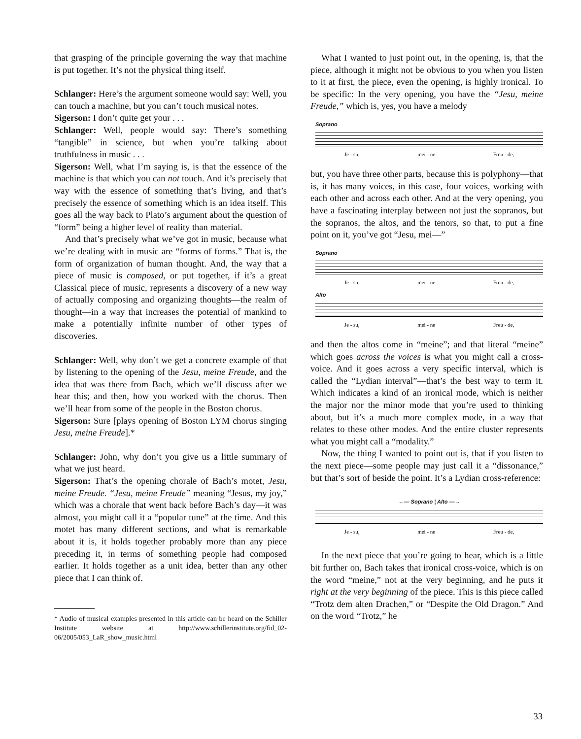that grasping of the principle governing the way that machine is put together. It’s not the physical thing itself.
Schlanger: Here’s the argument someone would say: Well, you can touch a machine, but you can’t touch musical notes.
Sigerson: I don’t quite get your . . .
Schlanger: Well, people would say: There’s something “tangible” in science, but when you’re talking about truthfulness in music . . .
Sigerson: Well, what I’m saying is, is that the essence of the machine is that which you can not touch. And it’s precisely that way with the essence of something that’s living, and that’s precisely the essence of something which is an idea itself. This goes all the way back to Plato’s argument about the question of “form” being a higher level of reality than material.
And that’s precisely what we’ve got in music, because what we’re dealing with in music are “forms of forms.” That is, the form of organization of human thought. And, the way that a piece of music is composed, or put together, if it’s a great Classical piece of music, represents a discovery of a new way of actually composing and organizing thoughts—the realm of thought—in a way that increases the potential of mankind to make a potentially infinite number of other types of discoveries.
Schlanger: Well, why don’t we get a concrete example of that by listening to the opening of the Jesu, meine Freude, and the idea that was there from Bach, which we’ll discuss after we hear this; and then, how you worked with the chorus. Then we’ll hear from some of the people in the Boston chorus.
Sigerson: Sure [plays opening of Boston LYM chorus singing Jesu, meine Freude].*
Schlanger: John, why don’t you give us a little summary of what we just heard.
Sigerson: That’s the opening chorale of Bach’s motet, Jesu, meine Freude. “Jesu, meine Freude” meaning “Jesus, my joy,” which was a chorale that went back before Bach’s day—it was almost, you might call it a “popular tune” at the time. And this motet has many different sections, and what is remarkable about it is, it holds together probably more than any piece preceding it, in terms of something people had composed earlier. It holds together as a unit idea, better than any other piece that I can think of.
* Audio of musical examples presented in this article can be heard on the Schiller Institute website at http://www.schillerinstitute.org/fid_02-06/2005/053_LaR_show_music.html
What I wanted to just point out, in the opening, is, that the piece, although it might not be obvious to you when you listen to it at first, the piece, even the opening, is highly ironical. To be specific: In the very opening, you have the “Jesu, meine Freude,” which is, yes, you have a melody
Soprano
Je - su, mei - ne Freu - de,
but, you have three other parts, because this is polyphony—that is, it has many voices, in this case, four voices, working with each other and across each other. And at the very opening, you have a fascinating interplay between not just the sopranos, but the sopranos, the altos, and the tenors, so that, to put a fine point on it, you’ve got “Jesu, mei—”
Soprano
Je - su, mei - ne Freu - de,
Alto
Je - su, mei - ne Freu - de,
and then the altos come in “meine”; and that literal “meine” which goes across the voices is what you might call a cross-voice. And it goes across a very specific interval, which is called the “Lydian interval”—that’s the best way to term it. Which indicates a kind of an ironical mode, which is neither the major nor the minor mode that you’re used to thinking about, but it’s a much more complex mode, in a way that relates to these other modes. And the entire cluster represents what you might call a “modality.”
Now, the thing I wanted to point out is, that if you listen to the next piece—some people may just call it a “dissonance,” but that’s sort of beside the point. It’s a Lydian cross-reference:
←— Soprano ¦ Alto —→
Je - su, mei - ne Freu - de,
In the next piece that you’re going to hear, which is a little bit further on, Bach takes that ironical cross-voice, which is on the word “meine,” not at the very beginning, and he puts it right at the very beginning of the piece. This is this piece called “Trotz dem alten Drachen,” or “Despite the Old Dragon.” And on the word “Trotz,” he
33